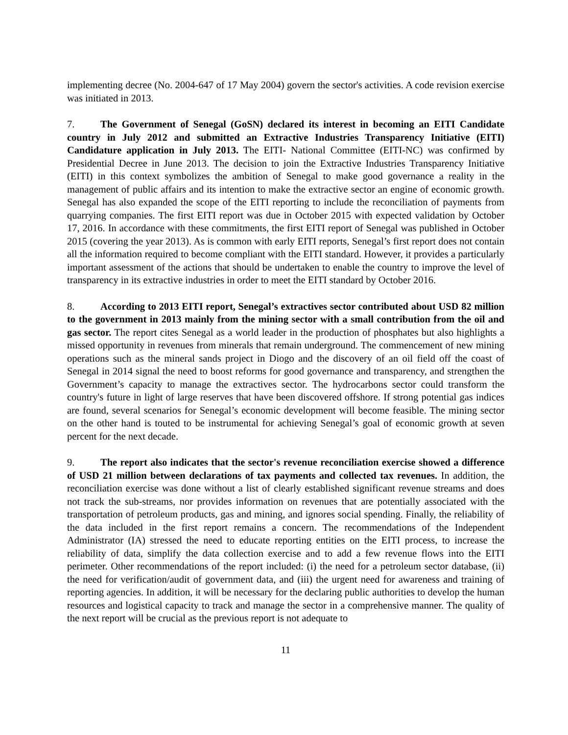implementing decree (No. 2004-647 of 17 May 2004) govern the sector's activities. A code revision exercise was initiated in 2013.
7. The Government of Senegal (GoSN) declared its interest in becoming an EITI Candidate country in July 2012 and submitted an Extractive Industries Transparency Initiative (EITI) Candidature application in July 2013. The EITI- National Committee (EITI-NC) was confirmed by Presidential Decree in June 2013. The decision to join the Extractive Industries Transparency Initiative (EITI) in this context symbolizes the ambition of Senegal to make good governance a reality in the management of public affairs and its intention to make the extractive sector an engine of economic growth. Senegal has also expanded the scope of the EITI reporting to include the reconciliation of payments from quarrying companies. The first EITI report was due in October 2015 with expected validation by October 17, 2016. In accordance with these commitments, the first EITI report of Senegal was published in October 2015 (covering the year 2013). As is common with early EITI reports, Senegal’s first report does not contain all the information required to become compliant with the EITI standard. However, it provides a particularly important assessment of the actions that should be undertaken to enable the country to improve the level of transparency in its extractive industries in order to meet the EITI standard by October 2016.
8. According to 2013 EITI report, Senegal’s extractives sector contributed about USD 82 million to the government in 2013 mainly from the mining sector with a small contribution from the oil and gas sector. The report cites Senegal as a world leader in the production of phosphates but also highlights a missed opportunity in revenues from minerals that remain underground. The commencement of new mining operations such as the mineral sands project in Diogo and the discovery of an oil field off the coast of Senegal in 2014 signal the need to boost reforms for good governance and transparency, and strengthen the Government’s capacity to manage the extractives sector. The hydrocarbons sector could transform the country's future in light of large reserves that have been discovered offshore. If strong potential gas indices are found, several scenarios for Senegal’s economic development will become feasible. The mining sector on the other hand is touted to be instrumental for achieving Senegal’s goal of economic growth at seven percent for the next decade.
9. The report also indicates that the sector's revenue reconciliation exercise showed a difference of USD 21 million between declarations of tax payments and collected tax revenues. In addition, the reconciliation exercise was done without a list of clearly established significant revenue streams and does not track the sub-streams, nor provides information on revenues that are potentially associated with the transportation of petroleum products, gas and mining, and ignores social spending. Finally, the reliability of the data included in the first report remains a concern. The recommendations of the Independent Administrator (IA) stressed the need to educate reporting entities on the EITI process, to increase the reliability of data, simplify the data collection exercise and to add a few revenue flows into the EITI perimeter. Other recommendations of the report included: (i) the need for a petroleum sector database, (ii) the need for verification/audit of government data, and (iii) the urgent need for awareness and training of reporting agencies. In addition, it will be necessary for the declaring public authorities to develop the human resources and logistical capacity to track and manage the sector in a comprehensive manner. The quality of the next report will be crucial as the previous report is not adequate to
11